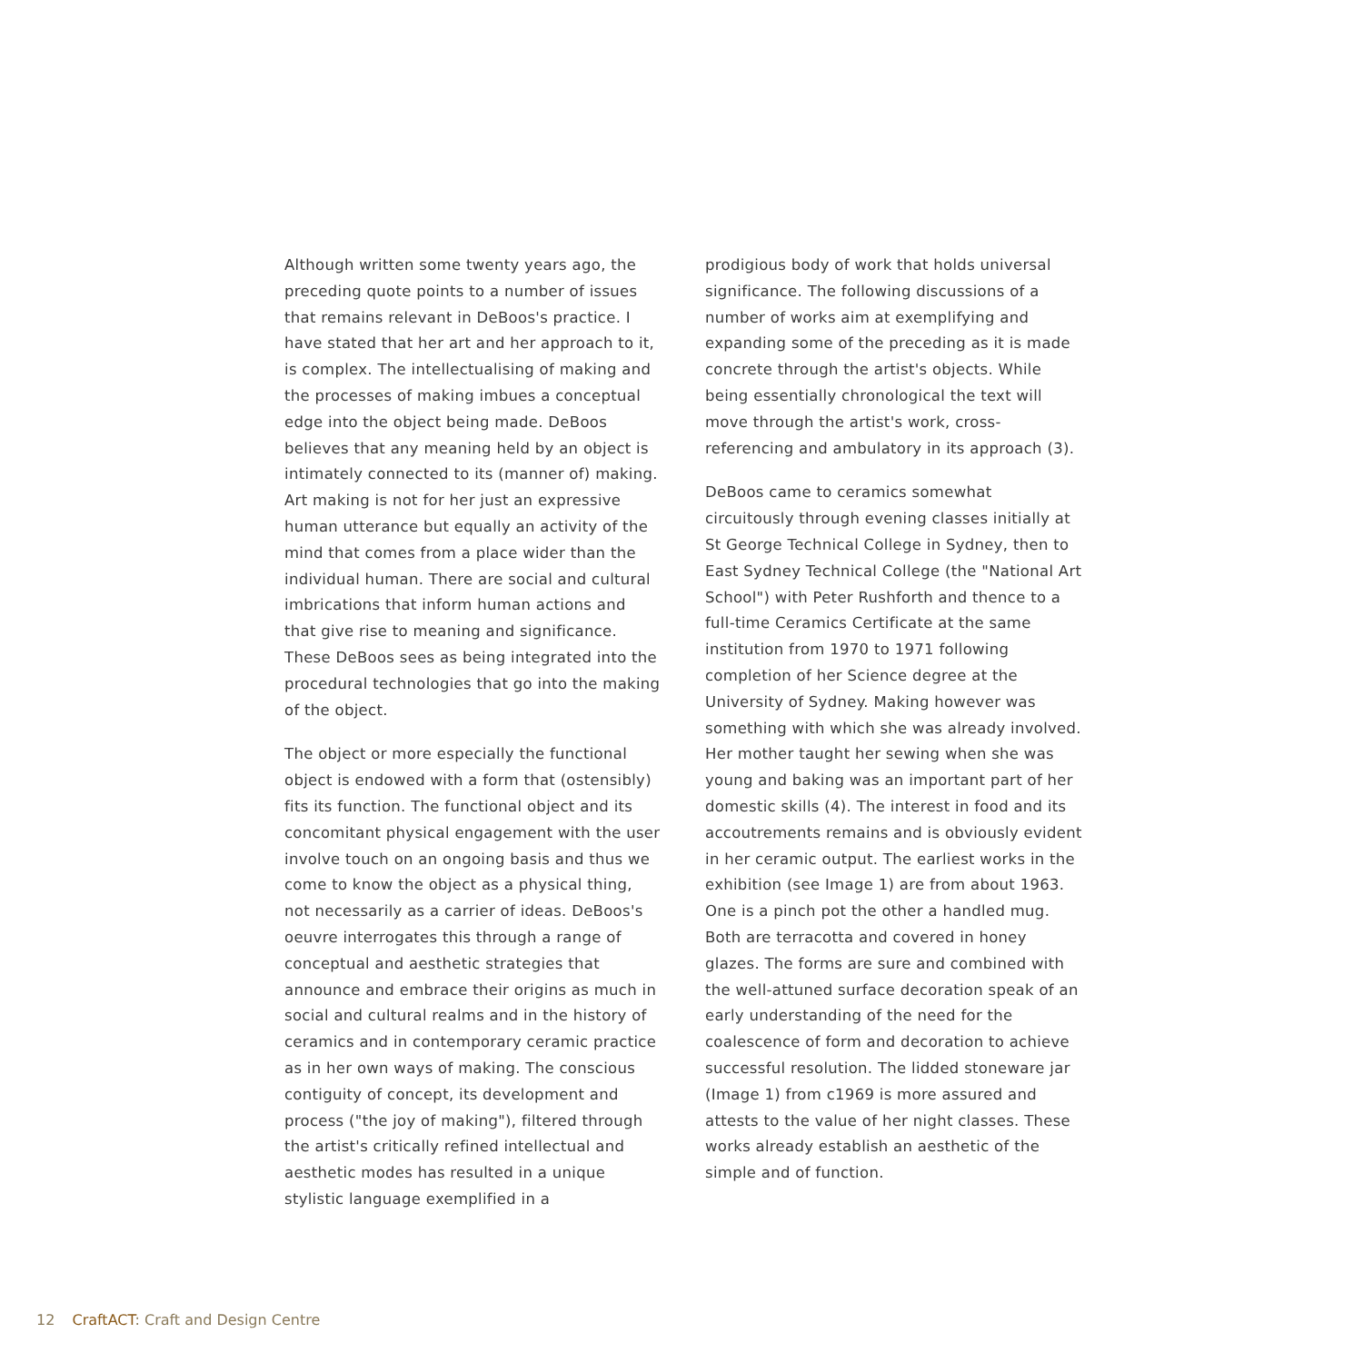Although written some twenty years ago, the preceding quote points to a number of issues that remains relevant in DeBoos's practice. I have stated that her art and her approach to it, is complex. The intellectualising of making and the processes of making imbues a conceptual edge into the object being made. DeBoos believes that any meaning held by an object is intimately connected to its (manner of) making. Art making is not for her just an expressive human utterance but equally an activity of the mind that comes from a place wider than the individual human. There are social and cultural imbrications that inform human actions and that give rise to meaning and significance. These DeBoos sees as being integrated into the procedural technologies that go into the making of the object.
The object or more especially the functional object is endowed with a form that (ostensibly) fits its function. The functional object and its concomitant physical engagement with the user involve touch on an ongoing basis and thus we come to know the object as a physical thing, not necessarily as a carrier of ideas. DeBoos's oeuvre interrogates this through a range of conceptual and aesthetic strategies that announce and embrace their origins as much in social and cultural realms and in the history of ceramics and in contemporary ceramic practice as in her own ways of making. The conscious contiguity of concept, its development and process ("the joy of making"), filtered through the artist's critically refined intellectual and aesthetic modes has resulted in a unique stylistic language exemplified in a
prodigious body of work that holds universal significance. The following discussions of a number of works aim at exemplifying and expanding some of the preceding as it is made concrete through the artist's objects. While being essentially chronological the text will move through the artist's work, cross-referencing and ambulatory in its approach (3).
DeBoos came to ceramics somewhat circuitously through evening classes initially at St George Technical College in Sydney, then to East Sydney Technical College (the "National Art School") with Peter Rushforth and thence to a full-time Ceramics Certificate at the same institution from 1970 to 1971 following completion of her Science degree at the University of Sydney. Making however was something with which she was already involved. Her mother taught her sewing when she was young and baking was an important part of her domestic skills (4). The interest in food and its accoutrements remains and is obviously evident in her ceramic output. The earliest works in the exhibition (see Image 1) are from about 1963. One is a pinch pot the other a handled mug. Both are terracotta and covered in honey glazes. The forms are sure and combined with the well-attuned surface decoration speak of an early understanding of the need for the coalescence of form and decoration to achieve successful resolution. The lidded stoneware jar (Image 1) from c1969 is more assured and attests to the value of her night classes. These works already establish an aesthetic of the simple and of function.
12 CraftACT: Craft and Design Centre